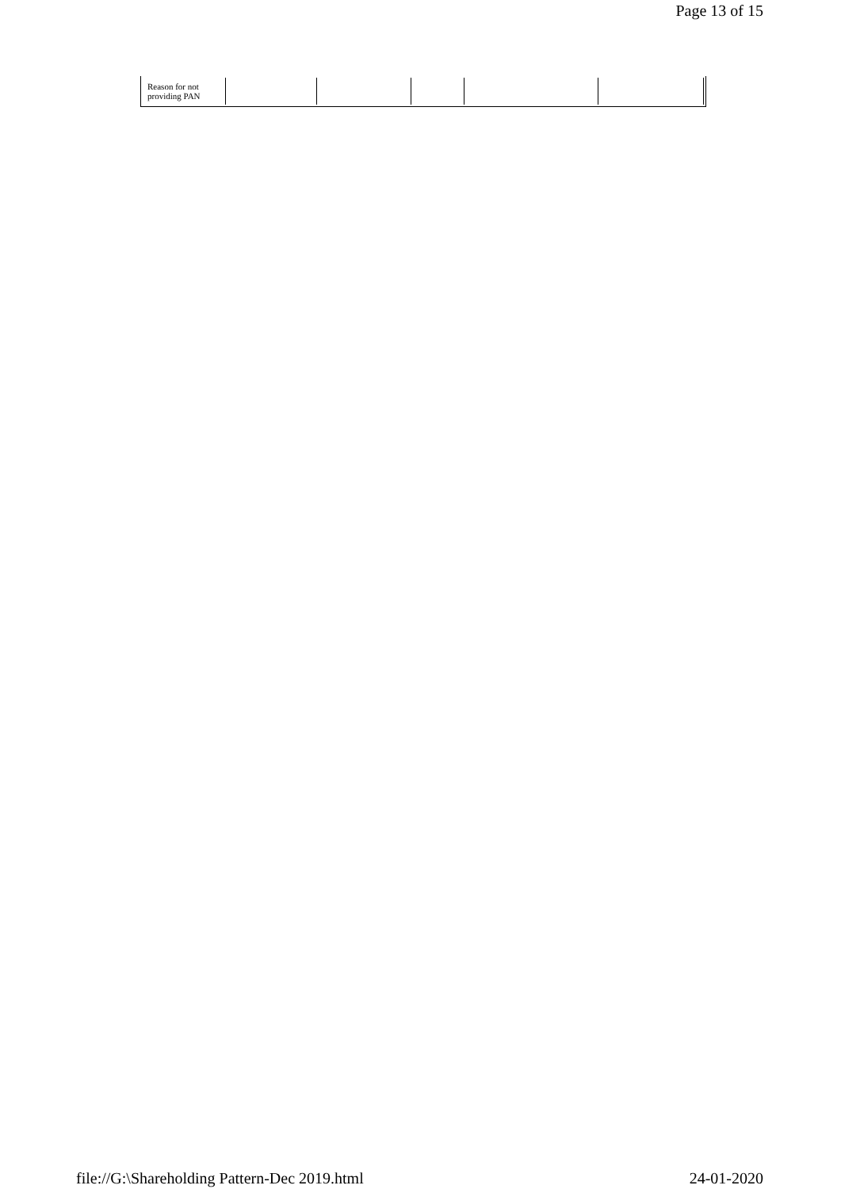Page 13 of 15
| Reason for not providing PAN | | | | | | |
file://G:\Shareholding Pattern-Dec 2019.html 24-01-2020